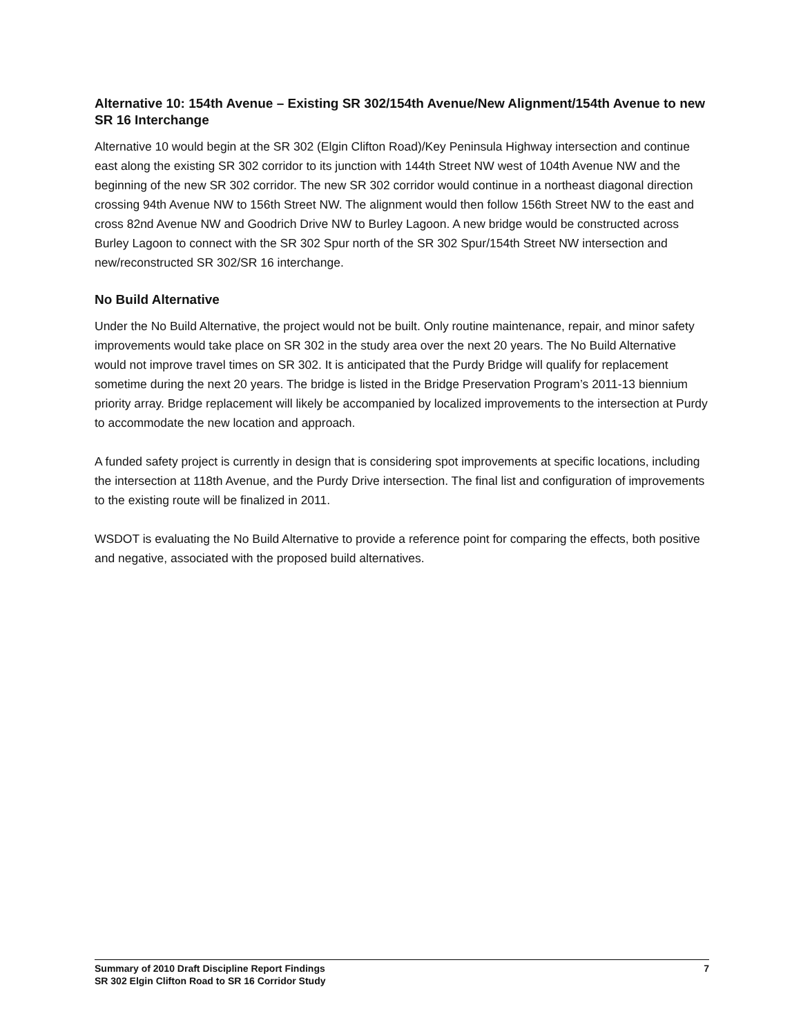Alternative 10: 154th Avenue – Existing SR 302/154th Avenue/New Alignment/154th Avenue to new SR 16 Interchange
Alternative 10 would begin at the SR 302 (Elgin Clifton Road)/Key Peninsula Highway intersection and continue east along the existing SR 302 corridor to its junction with 144th Street NW west of 104th Avenue NW and the beginning of the new SR 302 corridor. The new SR 302 corridor would continue in a northeast diagonal direction crossing 94th Avenue NW to 156th Street NW. The alignment would then follow 156th Street NW to the east and cross 82nd Avenue NW and Goodrich Drive NW to Burley Lagoon. A new bridge would be constructed across Burley Lagoon to connect with the SR 302 Spur north of the SR 302 Spur/154th Street NW intersection and new/reconstructed SR 302/SR 16 interchange.
No Build Alternative
Under the No Build Alternative, the project would not be built. Only routine maintenance, repair, and minor safety improvements would take place on SR 302 in the study area over the next 20 years. The No Build Alternative would not improve travel times on SR 302. It is anticipated that the Purdy Bridge will qualify for replacement sometime during the next 20 years. The bridge is listed in the Bridge Preservation Program’s 2011-13 biennium priority array. Bridge replacement will likely be accompanied by localized improvements to the intersection at Purdy to accommodate the new location and approach.
A funded safety project is currently in design that is considering spot improvements at specific locations, including the intersection at 118th Avenue, and the Purdy Drive intersection. The final list and configuration of improvements to the existing route will be finalized in 2011.
WSDOT is evaluating the No Build Alternative to provide a reference point for comparing the effects, both positive and negative, associated with the proposed build alternatives.
Summary of 2010 Draft Discipline Report Findings
SR 302 Elgin Clifton Road to SR 16 Corridor Study
7